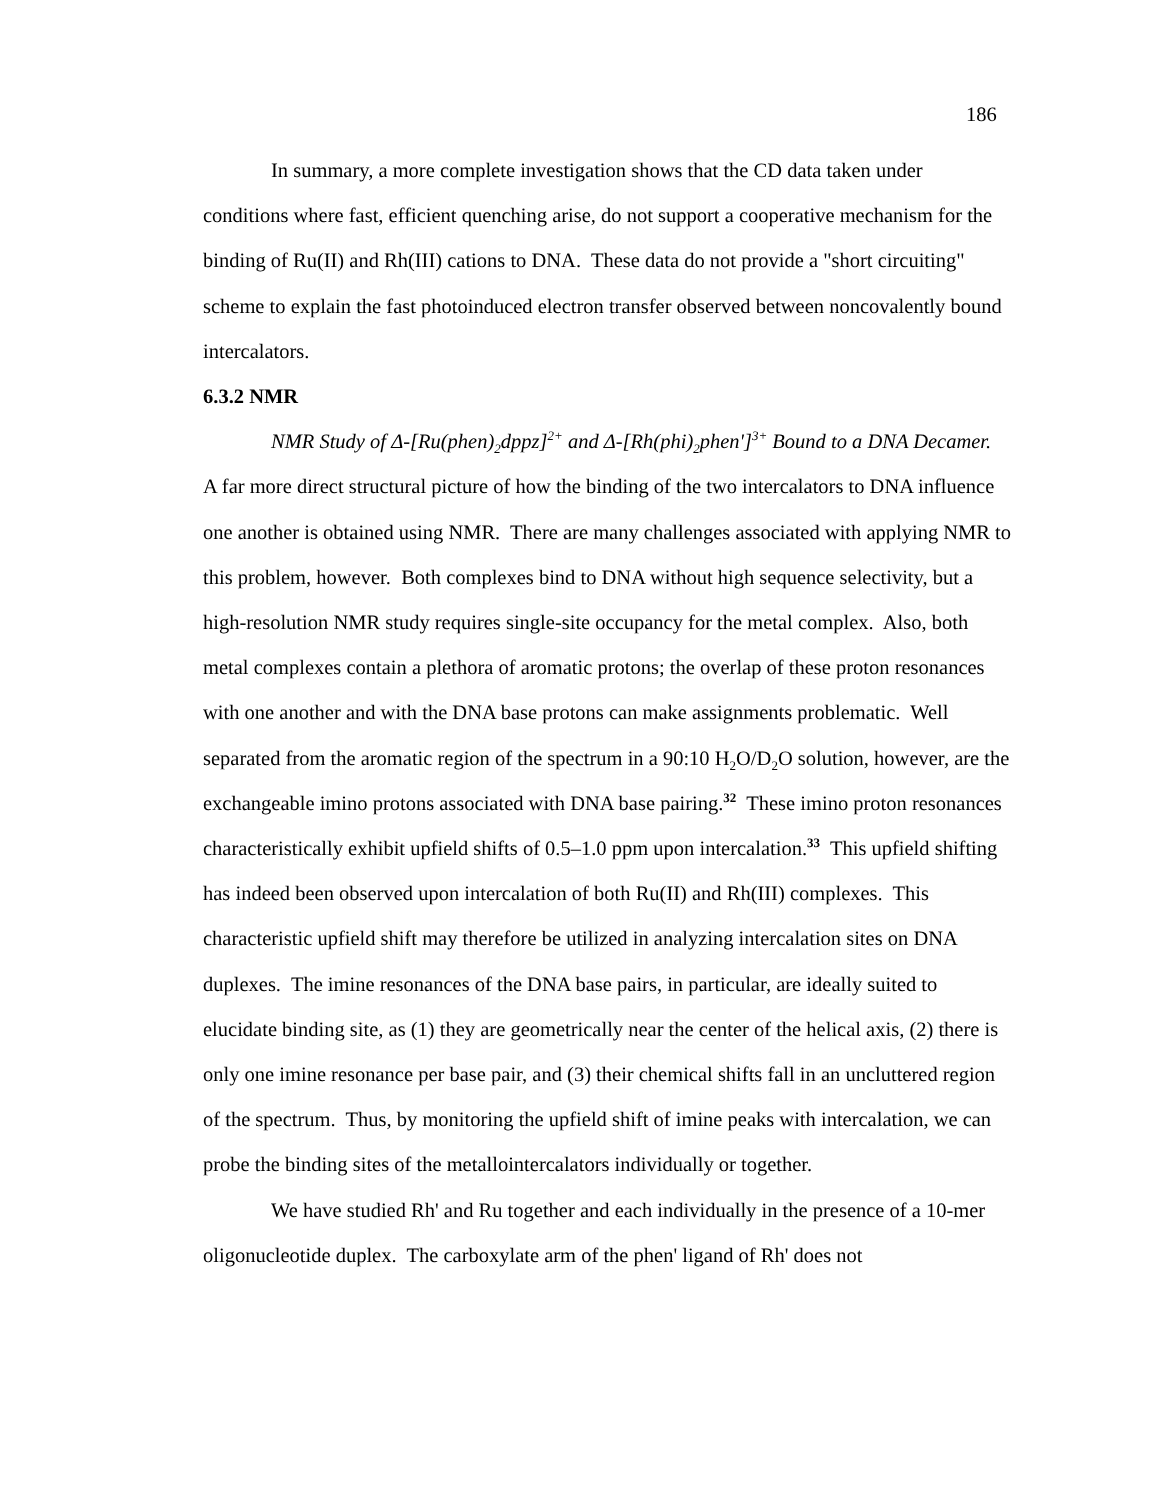186
In summary, a more complete investigation shows that the CD data taken under conditions where fast, efficient quenching arise, do not support a cooperative mechanism for the binding of Ru(II) and Rh(III) cations to DNA. These data do not provide a "short circuiting" scheme to explain the fast photoinduced electron transfer observed between noncovalently bound intercalators.
6.3.2 NMR
NMR Study of Δ-[Ru(phen)<sub>2</sub>dppz]<sup>2+</sup> and Δ-[Rh(phi)<sub>2</sub>phen']<sup>3+</sup> Bound to a DNA Decamer. A far more direct structural picture of how the binding of the two intercalators to DNA influence one another is obtained using NMR. There are many challenges associated with applying NMR to this problem, however. Both complexes bind to DNA without high sequence selectivity, but a high-resolution NMR study requires single-site occupancy for the metal complex. Also, both metal complexes contain a plethora of aromatic protons; the overlap of these proton resonances with one another and with the DNA base protons can make assignments problematic. Well separated from the aromatic region of the spectrum in a 90:10 H<sub>2</sub>O/D<sub>2</sub>O solution, however, are the exchangeable imino protons associated with DNA base pairing.<sup>32</sup> These imino proton resonances characteristically exhibit upfield shifts of 0.5–1.0 ppm upon intercalation.<sup>33</sup> This upfield shifting has indeed been observed upon intercalation of both Ru(II) and Rh(III) complexes. This characteristic upfield shift may therefore be utilized in analyzing intercalation sites on DNA duplexes. The imine resonances of the DNA base pairs, in particular, are ideally suited to elucidate binding site, as (1) they are geometrically near the center of the helical axis, (2) there is only one imine resonance per base pair, and (3) their chemical shifts fall in an uncluttered region of the spectrum. Thus, by monitoring the upfield shift of imine peaks with intercalation, we can probe the binding sites of the metallointercalators individually or together.
We have studied Rh' and Ru together and each individually in the presence of a 10-mer oligonucleotide duplex. The carboxylate arm of the phen' ligand of Rh' does not